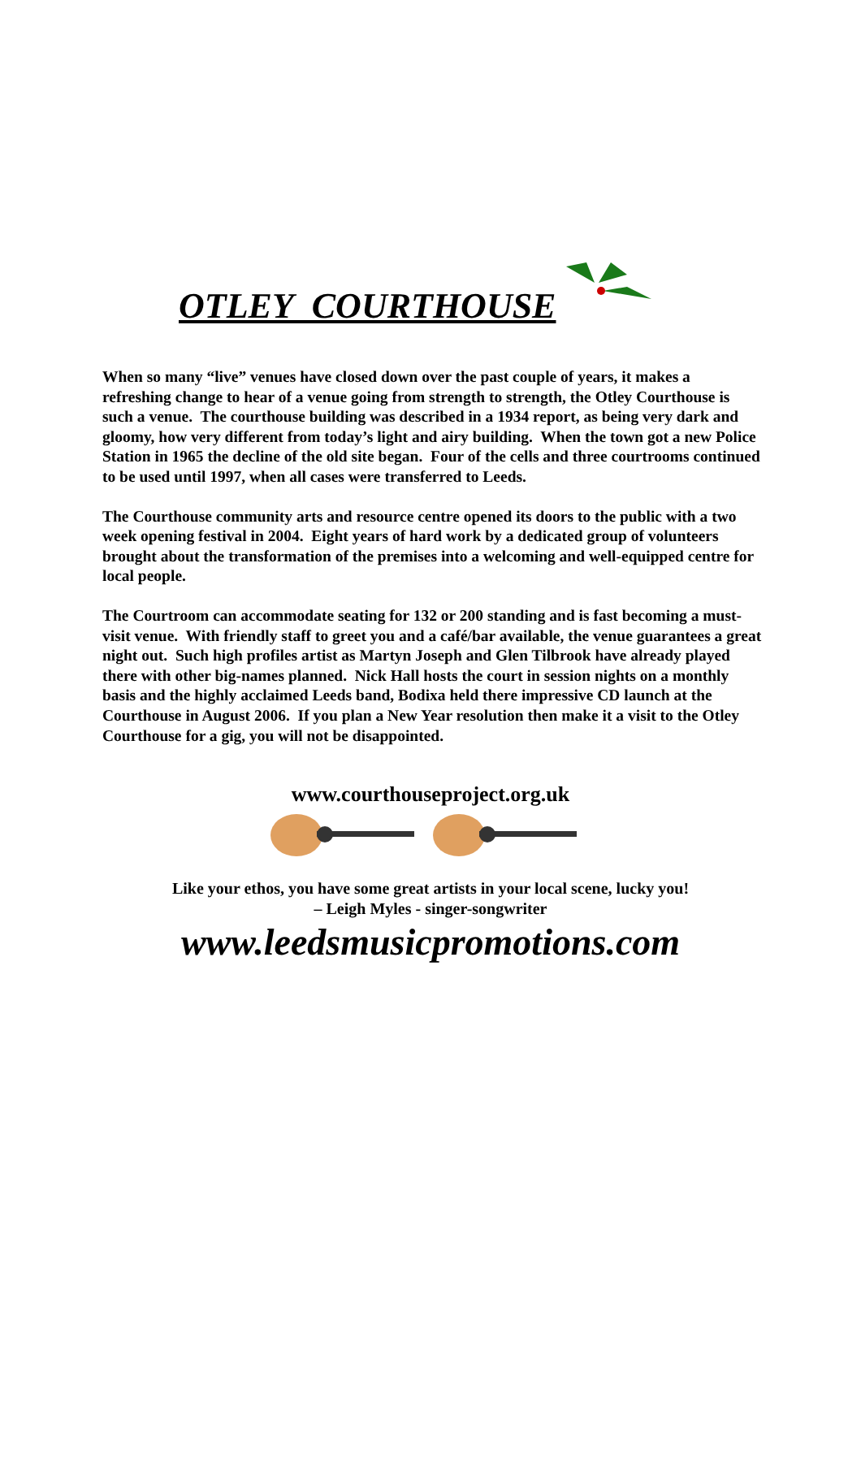OTLEY COURTHOUSE
When so many “live” venues have closed down over the past couple of years, it makes a refreshing change to hear of a venue going from strength to strength, the Otley Courthouse is such a venue. The courthouse building was described in a 1934 report, as being very dark and gloomy, how very different from today’s light and airy building. When the town got a new Police Station in 1965 the decline of the old site began. Four of the cells and three courtrooms continued to be used until 1997, when all cases were transferred to Leeds.
The Courthouse community arts and resource centre opened its doors to the public with a two week opening festival in 2004. Eight years of hard work by a dedicated group of volunteers brought about the transformation of the premises into a welcoming and well-equipped centre for local people.
The Courtroom can accommodate seating for 132 or 200 standing and is fast becoming a must-visit venue. With friendly staff to greet you and a café/bar available, the venue guarantees a great night out. Such high profiles artist as Martyn Joseph and Glen Tilbrook have already played there with other big-names planned. Nick Hall hosts the court in session nights on a monthly basis and the highly acclaimed Leeds band, Bodixa held there impressive CD launch at the Courthouse in August 2006. If you plan a New Year resolution then make it a visit to the Otley Courthouse for a gig, you will not be disappointed.
www.courthouseproject.org.uk
Like your ethos, you have some great artists in your local scene, lucky you!
– Leigh Myles - singer-songwriter
www.leedsmusicpromotions.com